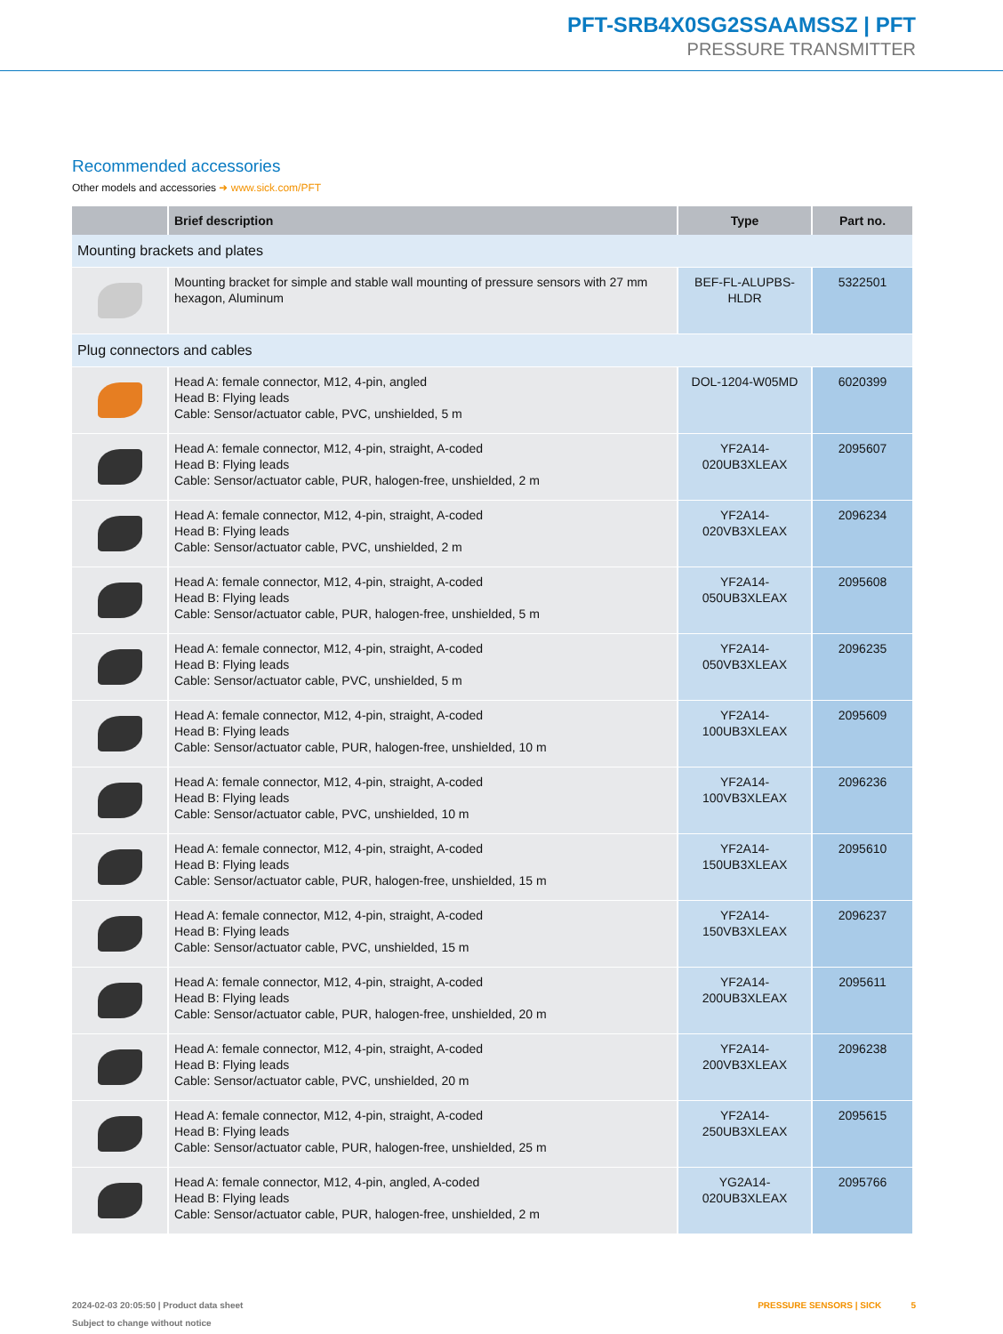PFT-SRB4X0SG2SSAAMSSZ | PFT
PRESSURE TRANSMITTER
Recommended accessories
Other models and accessories ➜ www.sick.com/PFT
| | Brief description | Type | Part no. |
| --- | --- | --- | --- |
| Mounting brackets and plates | | | |
| | Mounting bracket for simple and stable wall mounting of pressure sensors with 27 mm hexagon, Aluminum | BEF-FL-ALUPBS-HLDR | 5322501 |
| Plug connectors and cables | | | |
| | Head A: female connector, M12, 4-pin, angled Head B: Flying leads Cable: Sensor/actuator cable, PVC, unshielded, 5 m | DOL-1204-W05MD | 6020399 |
| | Head A: female connector, M12, 4-pin, straight, A-coded Head B: Flying leads Cable: Sensor/actuator cable, PUR, halogen-free, unshielded, 2 m | YF2A14- 020UB3XLEAX | 2095607 |
| | Head A: female connector, M12, 4-pin, straight, A-coded Head B: Flying leads Cable: Sensor/actuator cable, PVC, unshielded, 2 m | YF2A14- 020VB3XLEAX | 2096234 |
| | Head A: female connector, M12, 4-pin, straight, A-coded Head B: Flying leads Cable: Sensor/actuator cable, PUR, halogen-free, unshielded, 5 m | YF2A14- 050UB3XLEAX | 2095608 |
| | Head A: female connector, M12, 4-pin, straight, A-coded Head B: Flying leads Cable: Sensor/actuator cable, PVC, unshielded, 5 m | YF2A14- 050VB3XLEAX | 2096235 |
| | Head A: female connector, M12, 4-pin, straight, A-coded Head B: Flying leads Cable: Sensor/actuator cable, PUR, halogen-free, unshielded, 10 m | YF2A14- 100UB3XLEAX | 2095609 |
| | Head A: female connector, M12, 4-pin, straight, A-coded Head B: Flying leads Cable: Sensor/actuator cable, PVC, unshielded, 10 m | YF2A14- 100VB3XLEAX | 2096236 |
| | Head A: female connector, M12, 4-pin, straight, A-coded Head B: Flying leads Cable: Sensor/actuator cable, PUR, halogen-free, unshielded, 15 m | YF2A14- 150UB3XLEAX | 2095610 |
| | Head A: female connector, M12, 4-pin, straight, A-coded Head B: Flying leads Cable: Sensor/actuator cable, PVC, unshielded, 15 m | YF2A14- 150VB3XLEAX | 2096237 |
| | Head A: female connector, M12, 4-pin, straight, A-coded Head B: Flying leads Cable: Sensor/actuator cable, PUR, halogen-free, unshielded, 20 m | YF2A14- 200UB3XLEAX | 2095611 |
| | Head A: female connector, M12, 4-pin, straight, A-coded Head B: Flying leads Cable: Sensor/actuator cable, PVC, unshielded, 20 m | YF2A14- 200VB3XLEAX | 2096238 |
| | Head A: female connector, M12, 4-pin, straight, A-coded Head B: Flying leads Cable: Sensor/actuator cable, PUR, halogen-free, unshielded, 25 m | YF2A14- 250UB3XLEAX | 2095615 |
| | Head A: female connector, M12, 4-pin, angled, A-coded Head B: Flying leads Cable: Sensor/actuator cable, PUR, halogen-free, unshielded, 2 m | YG2A14- 020UB3XLEAX | 2095766 |
2024-02-03 20:05:50 | Product data sheet
Subject to change without notice
PRESSURE SENSORS | SICK 5